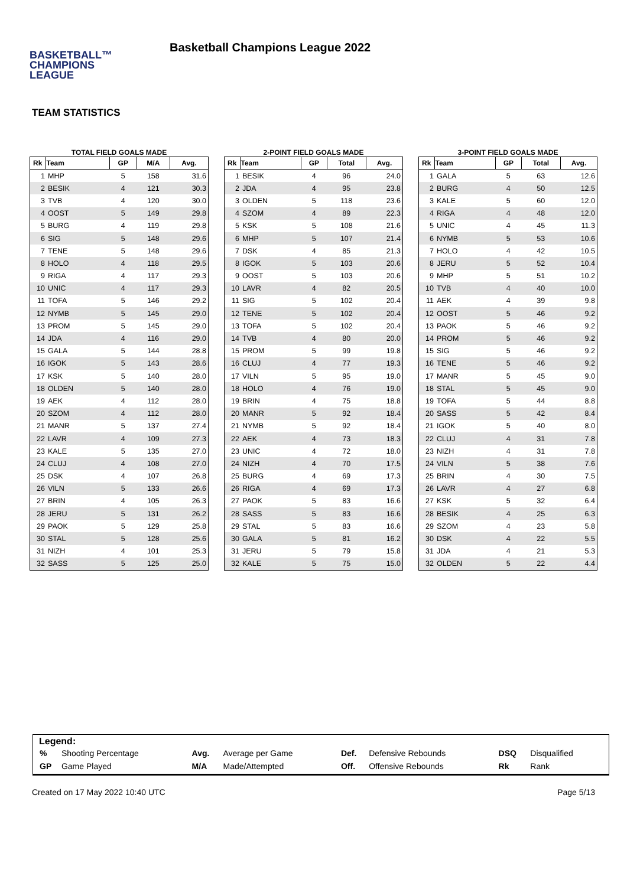BASKETBALL™
CHAMPIONS
LEAGUE
Basketball Champions League 2022
TEAM STATISTICS
TOTAL FIELD GOALS MADE
| Rk | Team | GP | M/A | Avg. |
| --- | --- | --- | --- | --- |
| 1 | MHP | 5 | 158 | 31.6 |
| 2 | BESIK | 4 | 121 | 30.3 |
| 3 | TVB | 4 | 120 | 30.0 |
| 4 | OOST | 5 | 149 | 29.8 |
| 5 | BURG | 4 | 119 | 29.8 |
| 6 | SIG | 5 | 148 | 29.6 |
| 7 | TENE | 5 | 148 | 29.6 |
| 8 | HOLO | 4 | 118 | 29.5 |
| 9 | RIGA | 4 | 117 | 29.3 |
| 10 | UNIC | 4 | 117 | 29.3 |
| 11 | TOFA | 5 | 146 | 29.2 |
| 12 | NYMB | 5 | 145 | 29.0 |
| 13 | PROM | 5 | 145 | 29.0 |
| 14 | JDA | 4 | 116 | 29.0 |
| 15 | GALA | 5 | 144 | 28.8 |
| 16 | IGOK | 5 | 143 | 28.6 |
| 17 | KSK | 5 | 140 | 28.0 |
| 18 | OLDEN | 5 | 140 | 28.0 |
| 19 | AEK | 4 | 112 | 28.0 |
| 20 | SZOM | 4 | 112 | 28.0 |
| 21 | MANR | 5 | 137 | 27.4 |
| 22 | LAVR | 4 | 109 | 27.3 |
| 23 | KALE | 5 | 135 | 27.0 |
| 24 | CLUJ | 4 | 108 | 27.0 |
| 25 | DSK | 4 | 107 | 26.8 |
| 26 | VILN | 5 | 133 | 26.6 |
| 27 | BRIN | 4 | 105 | 26.3 |
| 28 | JERU | 5 | 131 | 26.2 |
| 29 | PAOK | 5 | 129 | 25.8 |
| 30 | STAL | 5 | 128 | 25.6 |
| 31 | NIZH | 4 | 101 | 25.3 |
| 32 | SASS | 5 | 125 | 25.0 |
2-POINT FIELD GOALS MADE
| Rk | Team | GP | Total | Avg. |
| --- | --- | --- | --- | --- |
| 1 | BESIK | 4 | 96 | 24.0 |
| 2 | JDA | 4 | 95 | 23.8 |
| 3 | OLDEN | 5 | 118 | 23.6 |
| 4 | SZOM | 4 | 89 | 22.3 |
| 5 | KSK | 5 | 108 | 21.6 |
| 6 | MHP | 5 | 107 | 21.4 |
| 7 | DSK | 4 | 85 | 21.3 |
| 8 | IGOK | 5 | 103 | 20.6 |
| 9 | OOST | 5 | 103 | 20.6 |
| 10 | LAVR | 4 | 82 | 20.5 |
| 11 | SIG | 5 | 102 | 20.4 |
| 12 | TENE | 5 | 102 | 20.4 |
| 13 | TOFA | 5 | 102 | 20.4 |
| 14 | TVB | 4 | 80 | 20.0 |
| 15 | PROM | 5 | 99 | 19.8 |
| 16 | CLUJ | 4 | 77 | 19.3 |
| 17 | VILN | 5 | 95 | 19.0 |
| 18 | HOLO | 4 | 76 | 19.0 |
| 19 | BRIN | 4 | 75 | 18.8 |
| 20 | MANR | 5 | 92 | 18.4 |
| 21 | NYMB | 5 | 92 | 18.4 |
| 22 | AEK | 4 | 73 | 18.3 |
| 23 | UNIC | 4 | 72 | 18.0 |
| 24 | NIZH | 4 | 70 | 17.5 |
| 25 | BURG | 4 | 69 | 17.3 |
| 26 | RIGA | 4 | 69 | 17.3 |
| 27 | PAOK | 5 | 83 | 16.6 |
| 28 | SASS | 5 | 83 | 16.6 |
| 29 | STAL | 5 | 83 | 16.6 |
| 30 | GALA | 5 | 81 | 16.2 |
| 31 | JERU | 5 | 79 | 15.8 |
| 32 | KALE | 5 | 75 | 15.0 |
3-POINT FIELD GOALS MADE
| Rk | Team | GP | Total | Avg. |
| --- | --- | --- | --- | --- |
| 1 | GALA | 5 | 63 | 12.6 |
| 2 | BURG | 4 | 50 | 12.5 |
| 3 | KALE | 5 | 60 | 12.0 |
| 4 | RIGA | 4 | 48 | 12.0 |
| 5 | UNIC | 4 | 45 | 11.3 |
| 6 | NYMB | 5 | 53 | 10.6 |
| 7 | HOLO | 4 | 42 | 10.5 |
| 8 | JERU | 5 | 52 | 10.4 |
| 9 | MHP | 5 | 51 | 10.2 |
| 10 | TVB | 4 | 40 | 10.0 |
| 11 | AEK | 4 | 39 | 9.8 |
| 12 | OOST | 5 | 46 | 9.2 |
| 13 | PAOK | 5 | 46 | 9.2 |
| 14 | PROM | 5 | 46 | 9.2 |
| 15 | SIG | 5 | 46 | 9.2 |
| 16 | TENE | 5 | 46 | 9.2 |
| 17 | MANR | 5 | 45 | 9.0 |
| 18 | STAL | 5 | 45 | 9.0 |
| 19 | TOFA | 5 | 44 | 8.8 |
| 20 | SASS | 5 | 42 | 8.4 |
| 21 | IGOK | 5 | 40 | 8.0 |
| 22 | CLUJ | 4 | 31 | 7.8 |
| 23 | NIZH | 4 | 31 | 7.8 |
| 24 | VILN | 5 | 38 | 7.6 |
| 25 | BRIN | 4 | 30 | 7.5 |
| 26 | LAVR | 4 | 27 | 6.8 |
| 27 | KSK | 5 | 32 | 6.4 |
| 28 | BESIK | 4 | 25 | 6.3 |
| 29 | SZOM | 4 | 23 | 5.8 |
| 30 | DSK | 4 | 22 | 5.5 |
| 31 | JDA | 4 | 21 | 5.3 |
| 32 | OLDEN | 5 | 22 | 4.4 |
Legend:
| % | Shooting Percentage | Avg. | Average per Game | Def. | Defensive Rebounds | DSQ | Disqualified |
| GP | Game Played | M/A | Made/Attempted | Off. | Offensive Rebounds | Rk | Rank |
Created on 17 May 2022 10:40 UTC Page 5/13